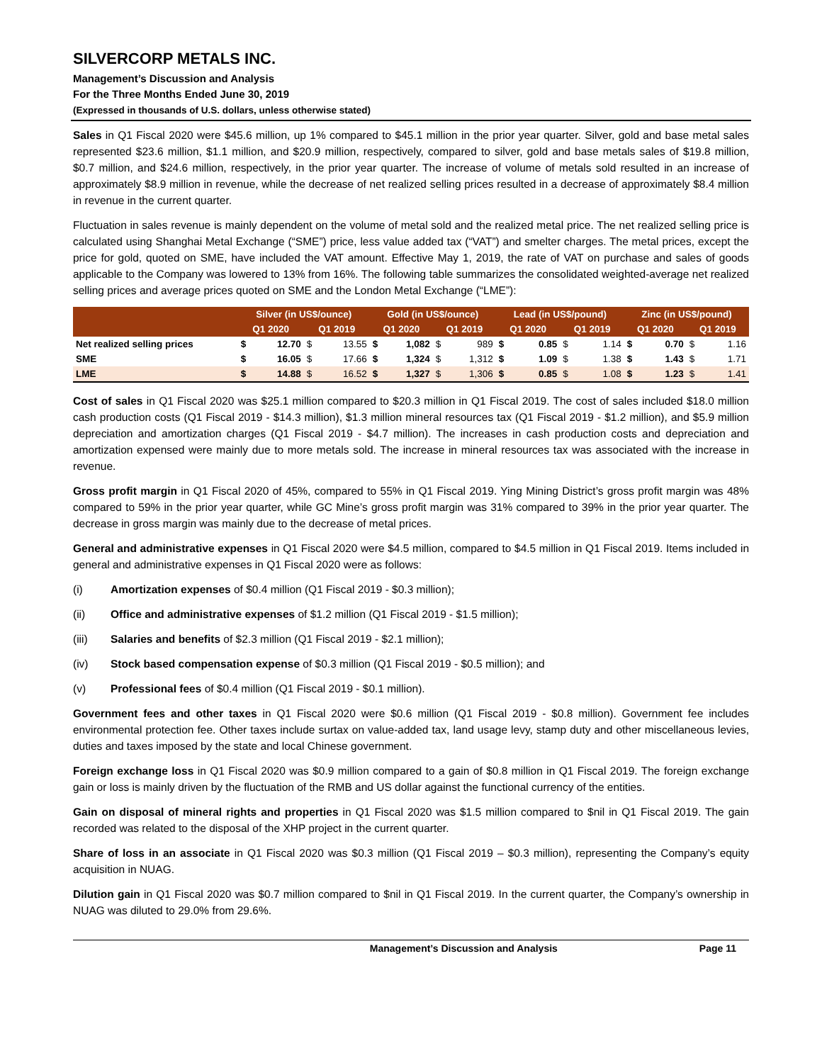SILVERCORP METALS INC.
Management’s Discussion and Analysis
For the Three Months Ended June 30, 2019
(Expressed in thousands of U.S. dollars, unless otherwise stated)
Sales in Q1 Fiscal 2020 were $45.6 million, up 1% compared to $45.1 million in the prior year quarter. Silver, gold and base metal sales represented $23.6 million, $1.1 million, and $20.9 million, respectively, compared to silver, gold and base metals sales of $19.8 million, $0.7 million, and $24.6 million, respectively, in the prior year quarter. The increase of volume of metals sold resulted in an increase of approximately $8.9 million in revenue, while the decrease of net realized selling prices resulted in a decrease of approximately $8.4 million in revenue in the current quarter.
Fluctuation in sales revenue is mainly dependent on the volume of metal sold and the realized metal price. The net realized selling price is calculated using Shanghai Metal Exchange (“SME”) price, less value added tax (“VAT”) and smelter charges. The metal prices, except the price for gold, quoted on SME, have included the VAT amount. Effective May 1, 2019, the rate of VAT on purchase and sales of goods applicable to the Company was lowered to 13% from 16%. The following table summarizes the consolidated weighted-average net realized selling prices and average prices quoted on SME and the London Metal Exchange (“LME”):
| | Silver (in US$/ounce) | | | | Gold (in US$/ounce) | | | | Lead (in US$/pound) | | | | Zinc (in US$/pound) | | | |
| --- | --- | --- | --- | --- | --- | --- | --- | --- | --- | --- | --- | --- | --- | --- | --- | --- |
| | Q1 2020 | | Q1 2019 | | Q1 2020 | | Q1 2019 | | Q1 2020 | | Q1 2019 | | Q1 2020 | | Q1 2019 | |
| Net realized selling prices | $ | 12.70 | $ | 13.55 | $ | 1,082 | $ | 989 | $ | 0.85 | $ | 1.14 | $ | 0.70 | $ | 1.16 |
| SME | $ | 16.05 | $ | 17.66 | $ | 1,324 | $ | 1,312 | $ | 1.09 | $ | 1.38 | $ | 1.43 | $ | 1.71 |
| LME | $ | 14.88 | $ | 16.52 | $ | 1,327 | $ | 1,306 | $ | 0.85 | $ | 1.08 | $ | 1.23 | $ | 1.41 |
Cost of sales in Q1 Fiscal 2020 was $25.1 million compared to $20.3 million in Q1 Fiscal 2019. The cost of sales included $18.0 million cash production costs (Q1 Fiscal 2019 - $14.3 million), $1.3 million mineral resources tax (Q1 Fiscal 2019 - $1.2 million), and $5.9 million depreciation and amortization charges (Q1 Fiscal 2019 - $4.7 million). The increases in cash production costs and depreciation and amortization expensed were mainly due to more metals sold. The increase in mineral resources tax was associated with the increase in revenue.
Gross profit margin in Q1 Fiscal 2020 of 45%, compared to 55% in Q1 Fiscal 2019. Ying Mining District’s gross profit margin was 48% compared to 59% in the prior year quarter, while GC Mine’s gross profit margin was 31% compared to 39% in the prior year quarter. The decrease in gross margin was mainly due to the decrease of metal prices.
General and administrative expenses in Q1 Fiscal 2020 were $4.5 million, compared to $4.5 million in Q1 Fiscal 2019. Items included in general and administrative expenses in Q1 Fiscal 2020 were as follows:
(i) Amortization expenses of $0.4 million (Q1 Fiscal 2019 - $0.3 million);
(ii) Office and administrative expenses of $1.2 million (Q1 Fiscal 2019 - $1.5 million);
(iii) Salaries and benefits of $2.3 million (Q1 Fiscal 2019 - $2.1 million);
(iv) Stock based compensation expense of $0.3 million (Q1 Fiscal 2019 - $0.5 million); and
(v) Professional fees of $0.4 million (Q1 Fiscal 2019 - $0.1 million).
Government fees and other taxes in Q1 Fiscal 2020 were $0.6 million (Q1 Fiscal 2019 - $0.8 million). Government fee includes environmental protection fee. Other taxes include surtax on value-added tax, land usage levy, stamp duty and other miscellaneous levies, duties and taxes imposed by the state and local Chinese government.
Foreign exchange loss in Q1 Fiscal 2020 was $0.9 million compared to a gain of $0.8 million in Q1 Fiscal 2019. The foreign exchange gain or loss is mainly driven by the fluctuation of the RMB and US dollar against the functional currency of the entities.
Gain on disposal of mineral rights and properties in Q1 Fiscal 2020 was $1.5 million compared to $nil in Q1 Fiscal 2019. The gain recorded was related to the disposal of the XHP project in the current quarter.
Share of loss in an associate in Q1 Fiscal 2020 was $0.3 million (Q1 Fiscal 2019 – $0.3 million), representing the Company’s equity acquisition in NUAG.
Dilution gain in Q1 Fiscal 2020 was $0.7 million compared to $nil in Q1 Fiscal 2019. In the current quarter, the Company’s ownership in NUAG was diluted to 29.0% from 29.6%.
Management’s Discussion and Analysis Page 11